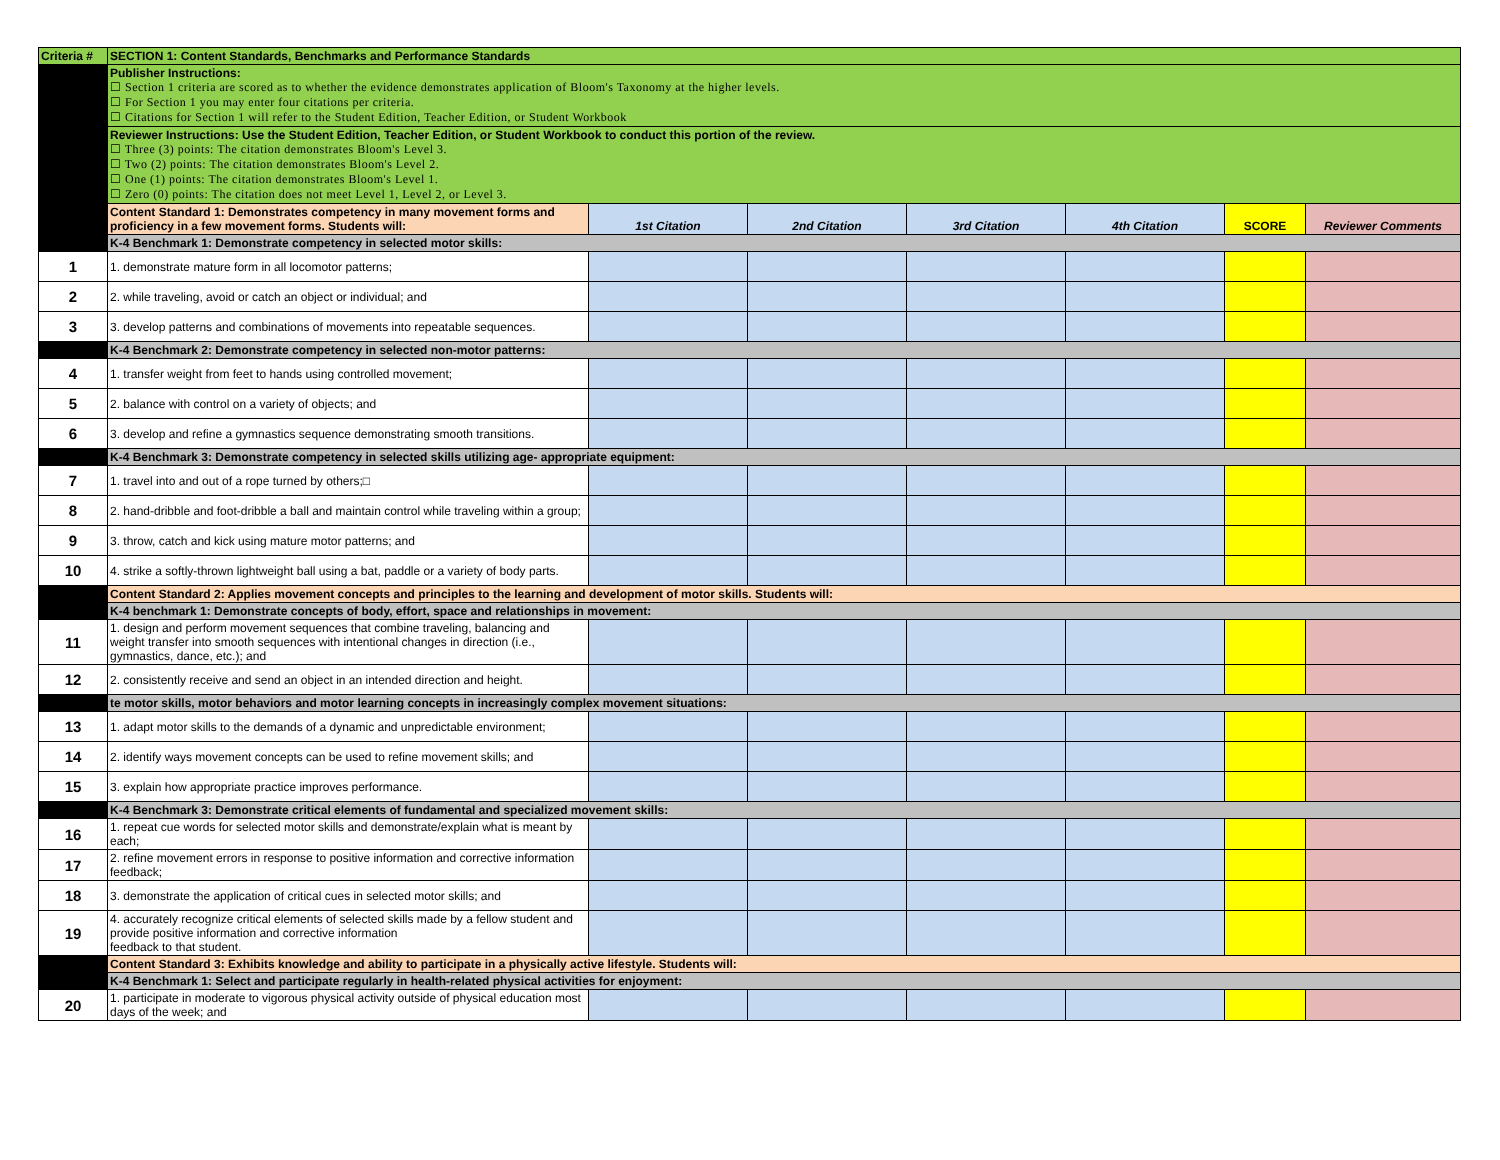| Criteria # | SECTION 1: Content Standards, Benchmarks and Performance Standards | | | | | | |
| | Publisher Instructions: ☐ Section 1 criteria are scored as to whether the evidence demonstrates application of Bloom's Taxonomy at the higher levels. ☐ For Section 1 you may enter four citations per criteria. ☐ Citations for Section 1 will refer to the Student Edition, Teacher Edition, or Student Workbook | | | | | | |
| | Reviewer Instructions: Use the Student Edition, Teacher Edition, or Student Workbook to conduct this portion of the review. ☐ Three (3) points: The citation demonstrates Bloom's Level 3. ☐ Two (2) points: The citation demonstrates Bloom's Level 2. ☐ One (1) points: The citation demonstrates Bloom's Level 1. ☐ Zero (0) points: The citation does not meet Level 1, Level 2, or Level 3. | | | | | | |
| | Content Standard 1: Demonstrates competency in many movement forms and proficiency in a few movement forms. Students will: | 1st Citation | 2nd Citation | 3rd Citation | 4th Citation | SCORE | Reviewer Comments |
| | K-4 Benchmark 1: Demonstrate competency in selected motor skills: | | | | | | |
| 1 | 1. demonstrate mature form in all locomotor patterns; | | | | | | |
| 2 | 2. while traveling, avoid or catch an object or individual; and | | | | | | |
| 3 | 3. develop patterns and combinations of movements into repeatable sequences. | | | | | | |
| | K-4 Benchmark 2: Demonstrate competency in selected non-motor patterns: | | | | | | |
| 4 | 1. transfer weight from feet to hands using controlled movement; | | | | | | |
| 5 | 2. balance with control on a variety of objects; and | | | | | | |
| 6 | 3. develop and refine a gymnastics sequence demonstrating smooth transitions. | | | | | | |
| | K-4 Benchmark 3: Demonstrate competency in selected skills utilizing age- appropriate equipment: | | | | | | |
| 7 | 1. travel into and out of a rope turned by others;□ | | | | | | |
| 8 | 2. hand-dribble and foot-dribble a ball and maintain control while traveling within a group; | | | | | | |
| 9 | 3. throw, catch and kick using mature motor patterns; and | | | | | | |
| 10 | 4. strike a softly-thrown lightweight ball using a bat, paddle or a variety of body parts. | | | | | | |
| | Content Standard 2: Applies movement concepts and principles to the learning and development of motor skills. Students will: | | | | | | |
| | K-4 benchmark 1: Demonstrate concepts of body, effort, space and relationships in movement: | | | | | | |
| 11 | 1. design and perform movement sequences that combine traveling, balancing and weight transfer into smooth sequences with intentional changes in direction (i.e., gymnastics, dance, etc.); and | | | | | | |
| 12 | 2. consistently receive and send an object in an intended direction and height. | | | | | | |
| | te motor skills, motor behaviors and motor learning concepts in increasingly complex movement situations: | | | | | | |
| 13 | 1. adapt motor skills to the demands of a dynamic and unpredictable environment; | | | | | | |
| 14 | 2. identify ways movement concepts can be used to refine movement skills; and | | | | | | |
| 15 | 3. explain how appropriate practice improves performance. | | | | | | |
| | K-4 Benchmark 3: Demonstrate critical elements of fundamental and specialized movement skills: | | | | | | |
| 16 | 1. repeat cue words for selected motor skills and demonstrate/explain what is meant by each; | | | | | | |
| 17 | 2. refine movement errors in response to positive information and corrective information feedback; | | | | | | |
| 18 | 3. demonstrate the application of critical cues in selected motor skills; and | | | | | | |
| 19 | 4. accurately recognize critical elements of selected skills made by a fellow student and provide positive information and corrective information feedback to that student. | | | | | | |
| | Content Standard 3: Exhibits knowledge and ability to participate in a physically active lifestyle. Students will: | | | | | | |
| | K-4 Benchmark 1: Select and participate regularly in health-related physical activities for enjoyment: | | | | | | |
| 20 | 1. participate in moderate to vigorous physical activity outside of physical education most days of the week; and | | | | | | |